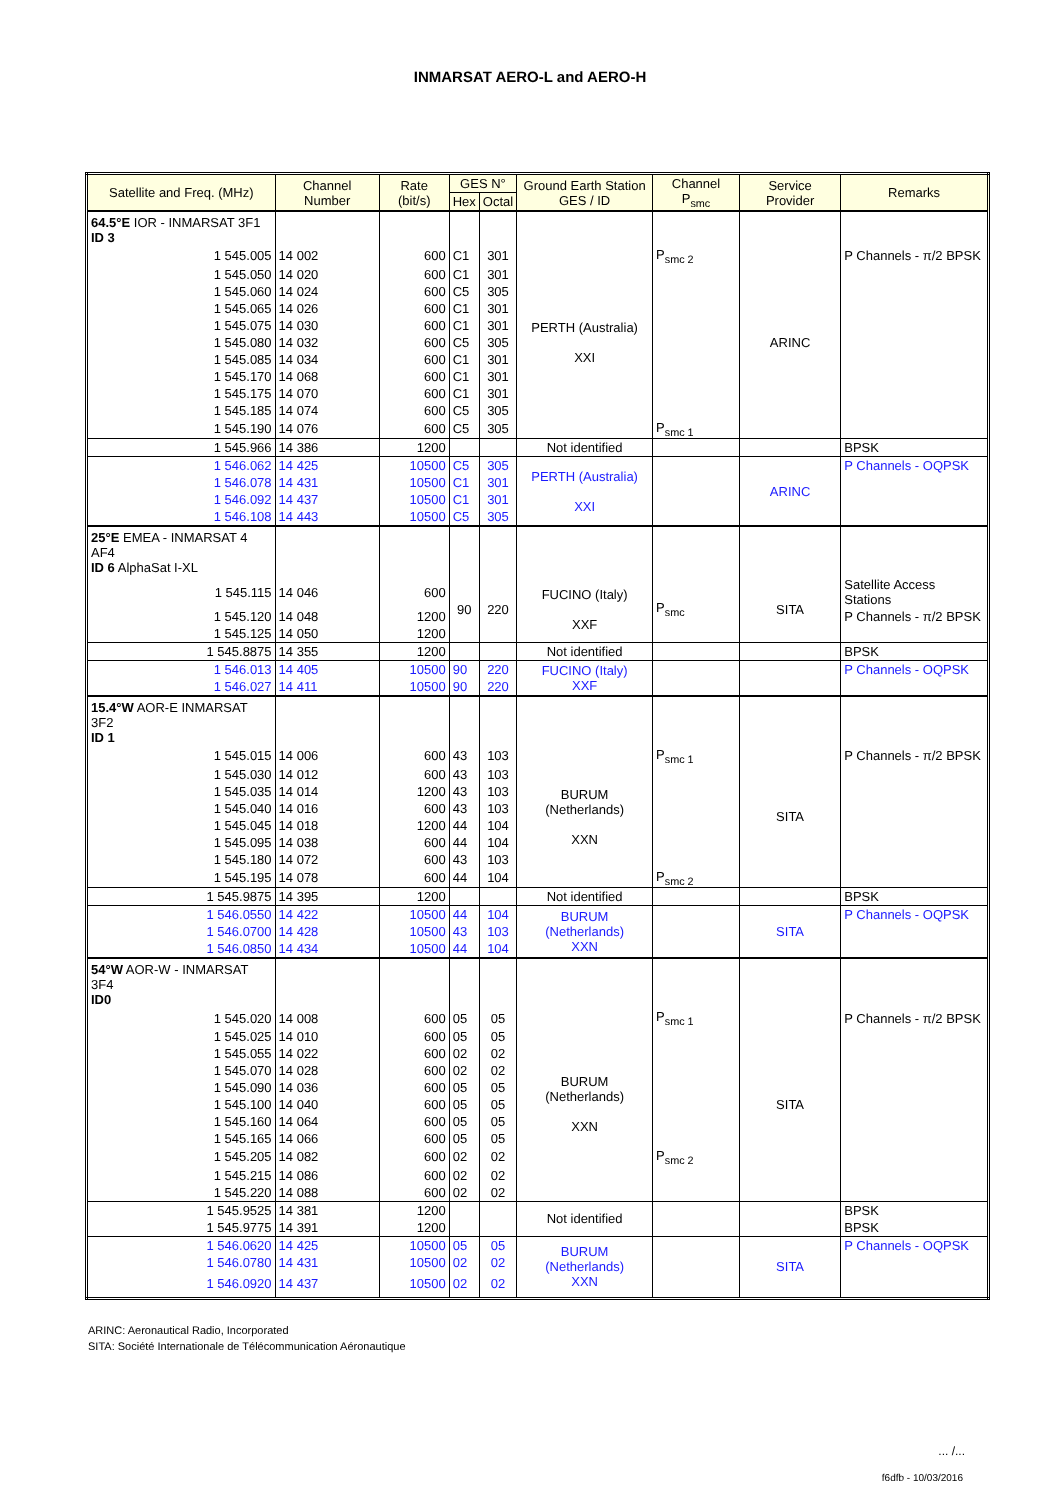INMARSAT AERO-L and AERO-H
| Satellite and Freq. (MHz) | Channel Number | Rate (bit/s) | GES N° | | Ground Earth Station GES / ID | Channel P<sub>smc</sub> | Service Provider | Remarks |
| --- | --- | --- | --- | --- | --- | --- | --- | --- |
| | | | Hex | Octal | | | | |
| 64.5°E IOR - INMARSAT 3F1 ID 3 | | | | | | | | |
| 1 545.005 | 14 002 | 600 | C1 | 301 | PERTH (Australia) XXI | P<sub>smc 2</sub> | ARINC | P Channels - π/2 BPSK |
| 1 545.050 | 14 020 | 600 | C1 | 301 | | | | |
| 1 545.060 | 14 024 | 600 | C5 | 305 | | | | |
| 1 545.065 | 14 026 | 600 | C1 | 301 | | | | |
| 1 545.075 | 14 030 | 600 | C1 | 301 | | | | |
| 1 545.080 | 14 032 | 600 | C5 | 305 | | | | |
| 1 545.085 | 14 034 | 600 | C1 | 301 | | | | |
| 1 545.170 | 14 068 | 600 | C1 | 301 | | | | |
| 1 545.175 | 14 070 | 600 | C1 | 301 | | | | |
| 1 545.185 | 14 074 | 600 | C5 | 305 | | | | |
| 1 545.190 | 14 076 | 600 | C5 | 305 | | P<sub>smc 1</sub> | | |
| 1 545.966 | 14 386 | 1200 | | | Not identified | | | BPSK |
| 1 546.062 | 14 425 | 10500 | C5 | 305 | PERTH (Australia) XXI | | ARINC | P Channels - OQPSK |
| 1 546.078 | 14 431 | 10500 | C1 | 301 | | | | |
| 1 546.092 | 14 437 | 10500 | C1 | 301 | | | | |
| 1 546.108 | 14 443 | 10500 | C5 | 305 | | | | |
| 25°E EMEA - INMARSAT 4 AF4 ID 6 AlphaSat I-XL | | | | | | | | |
| 1 545.115 | 14 046 | 600 | 90 | 220 | FUCINO (Italy) XXF | P<sub>smc</sub> | SITA | Satellite Access Stations |
| 1 545.120 | 14 048 | 1200 | | | | | | P Channels - π/2 BPSK |
| 1 545.125 | 14 050 | 1200 | | | | | | |
| 1 545.8875 | 14 355 | 1200 | | | Not identified | | | BPSK |
| 1 546.013 | 14 405 | 10500 | 90 | 220 | FUCINO (Italy) XXF | | | P Channels - OQPSK |
| 1 546.027 | 14 411 | 10500 | 90 | 220 | | | | |
| 15.4°W AOR-E INMARSAT 3F2 ID 1 | | | | | | | | |
| 1 545.015 | 14 006 | 600 | 43 | 103 | BURUM (Netherlands) XXN | P<sub>smc 1</sub> | SITA | P Channels - π/2 BPSK |
| 1 545.030 | 14 012 | 600 | 43 | 103 | | | | |
| 1 545.035 | 14 014 | 1200 | 43 | 103 | | | | |
| 1 545.040 | 14 016 | 600 | 43 | 103 | | | | |
| 1 545.045 | 14 018 | 1200 | 44 | 104 | | | | |
| 1 545.095 | 14 038 | 600 | 44 | 104 | | | | |
| 1 545.180 | 14 072 | 600 | 43 | 103 | | | | |
| 1 545.195 | 14 078 | 600 | 44 | 104 | | P<sub>smc 2</sub> | | |
| 1 545.9875 | 14 395 | 1200 | | | Not identified | | | BPSK |
| 1 546.0550 | 14 422 | 10500 | 44 | 104 | BURUM (Netherlands) XXN | | SITA | P Channels - OQPSK |
| 1 546.0700 | 14 428 | 10500 | 43 | 103 | | | | |
| 1 546.0850 | 14 434 | 10500 | 44 | 104 | | | | |
| 54°W AOR-W - INMARSAT 3F4 ID0 | | | | | | | | |
| 1 545.020 | 14 008 | 600 | 05 | 05 | BURUM (Netherlands) XXN | P<sub>smc 1</sub> | SITA | P Channels - π/2 BPSK |
| 1 545.025 | 14 010 | 600 | 05 | 05 | | | | |
| 1 545.055 | 14 022 | 600 | 02 | 02 | | | | |
| 1 545.070 | 14 028 | 600 | 02 | 02 | | | | |
| 1 545.090 | 14 036 | 600 | 05 | 05 | | | | |
| 1 545.100 | 14 040 | 600 | 05 | 05 | | | | |
| 1 545.160 | 14 064 | 600 | 05 | 05 | | | | |
| 1 545.165 | 14 066 | 600 | 05 | 05 | | | | |
| 1 545.205 | 14 082 | 600 | 02 | 02 | | P<sub>smc 2</sub> | | |
| 1 545.215 | 14 086 | 600 | 02 | 02 | | | | |
| 1 545.220 | 14 088 | 600 | 02 | 02 | | | | |
| 1 545.9525 | 14 381 | 1200 | | | Not identified | | | BPSK |
| 1 545.9775 | 14 391 | 1200 | | | | | | BPSK |
| 1 546.0620 | 14 425 | 10500 | 05 | 05 | BURUM (Netherlands) XXN | | SITA | P Channels - OQPSK |
| 1 546.0780 | 14 431 | 10500 | 02 | 02 | | | | |
| 1 546.0920 | 14 437 | 10500 | 02 | 02 | | | | |
ARINC: Aeronautical Radio, Incorporated
SITA: Société Internationale de Télécommunication Aéronautique
... /...
f6dfb - 10/03/2016